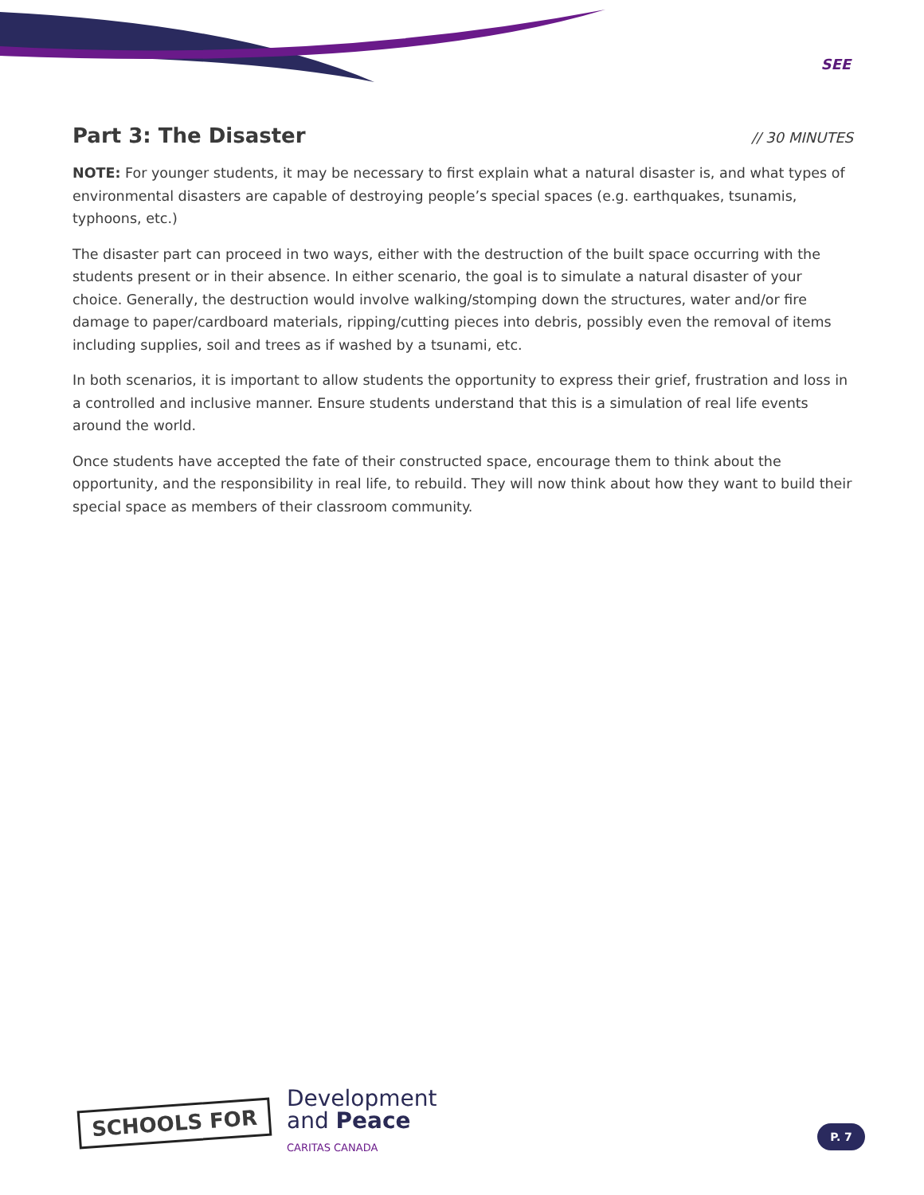SEE
Part 3: The Disaster // 30 MINUTES
NOTE: For younger students, it may be necessary to first explain what a natural disaster is, and what types of environmental disasters are capable of destroying people’s special spaces (e.g. earthquakes, tsunamis, typhoons, etc.)
The disaster part can proceed in two ways, either with the destruction of the built space occurring with the students present or in their absence. In either scenario, the goal is to simulate a natural disaster of your choice. Generally, the destruction would involve walking/stomping down the structures, water and/or fire damage to paper/cardboard materials, ripping/cutting pieces into debris, possibly even the removal of items including supplies, soil and trees as if washed by a tsunami, etc.
In both scenarios, it is important to allow students the opportunity to express their grief, frustration and loss in a controlled and inclusive manner. Ensure students understand that this is a simulation of real life events around the world.
Once students have accepted the fate of their constructed space, encourage them to think about the opportunity, and the responsibility in real life, to rebuild. They will now think about how they want to build their special space as members of their classroom community.
SCHOOLS FOR
Development
and Peace
CARITAS CANADA
P. 7